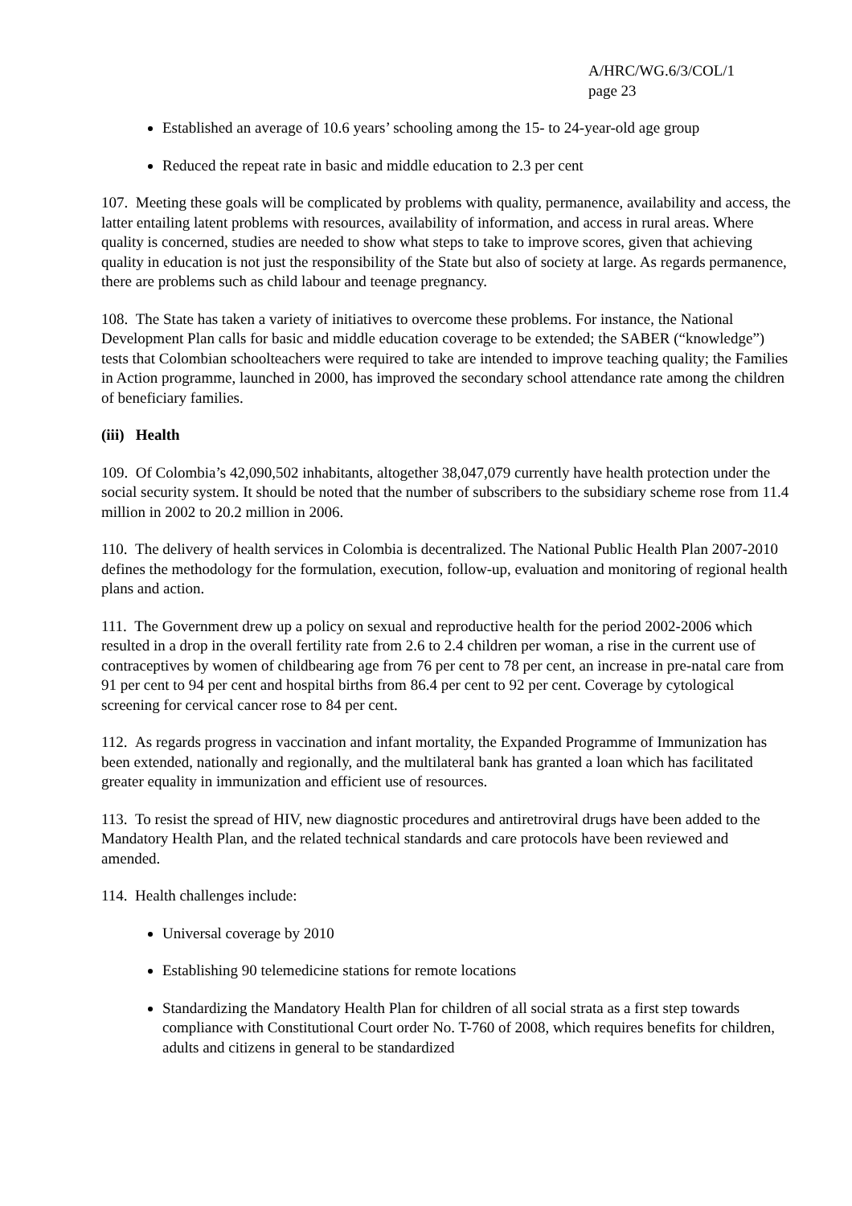A/HRC/WG.6/3/COL/1
page 23
Established an average of 10.6 years’ schooling among the 15- to 24-year-old age group
Reduced the repeat rate in basic and middle education to 2.3 per cent
107. Meeting these goals will be complicated by problems with quality, permanence, availability and access, the latter entailing latent problems with resources, availability of information, and access in rural areas. Where quality is concerned, studies are needed to show what steps to take to improve scores, given that achieving quality in education is not just the responsibility of the State but also of society at large. As regards permanence, there are problems such as child labour and teenage pregnancy.
108. The State has taken a variety of initiatives to overcome these problems. For instance, the National Development Plan calls for basic and middle education coverage to be extended; the SABER (“knowledge”) tests that Colombian schoolteachers were required to take are intended to improve teaching quality; the Families in Action programme, launched in 2000, has improved the secondary school attendance rate among the children of beneficiary families.
(iii) Health
109. Of Colombia’s 42,090,502 inhabitants, altogether 38,047,079 currently have health protection under the social security system. It should be noted that the number of subscribers to the subsidiary scheme rose from 11.4 million in 2002 to 20.2 million in 2006.
110. The delivery of health services in Colombia is decentralized. The National Public Health Plan 2007-2010 defines the methodology for the formulation, execution, follow-up, evaluation and monitoring of regional health plans and action.
111. The Government drew up a policy on sexual and reproductive health for the period 2002-2006 which resulted in a drop in the overall fertility rate from 2.6 to 2.4 children per woman, a rise in the current use of contraceptives by women of childbearing age from 76 per cent to 78 per cent, an increase in pre-natal care from 91 per cent to 94 per cent and hospital births from 86.4 per cent to 92 per cent. Coverage by cytological screening for cervical cancer rose to 84 per cent.
112. As regards progress in vaccination and infant mortality, the Expanded Programme of Immunization has been extended, nationally and regionally, and the multilateral bank has granted a loan which has facilitated greater equality in immunization and efficient use of resources.
113. To resist the spread of HIV, new diagnostic procedures and antiretroviral drugs have been added to the Mandatory Health Plan, and the related technical standards and care protocols have been reviewed and amended.
114. Health challenges include:
Universal coverage by 2010
Establishing 90 telemedicine stations for remote locations
Standardizing the Mandatory Health Plan for children of all social strata as a first step towards compliance with Constitutional Court order No. T-760 of 2008, which requires benefits for children, adults and citizens in general to be standardized